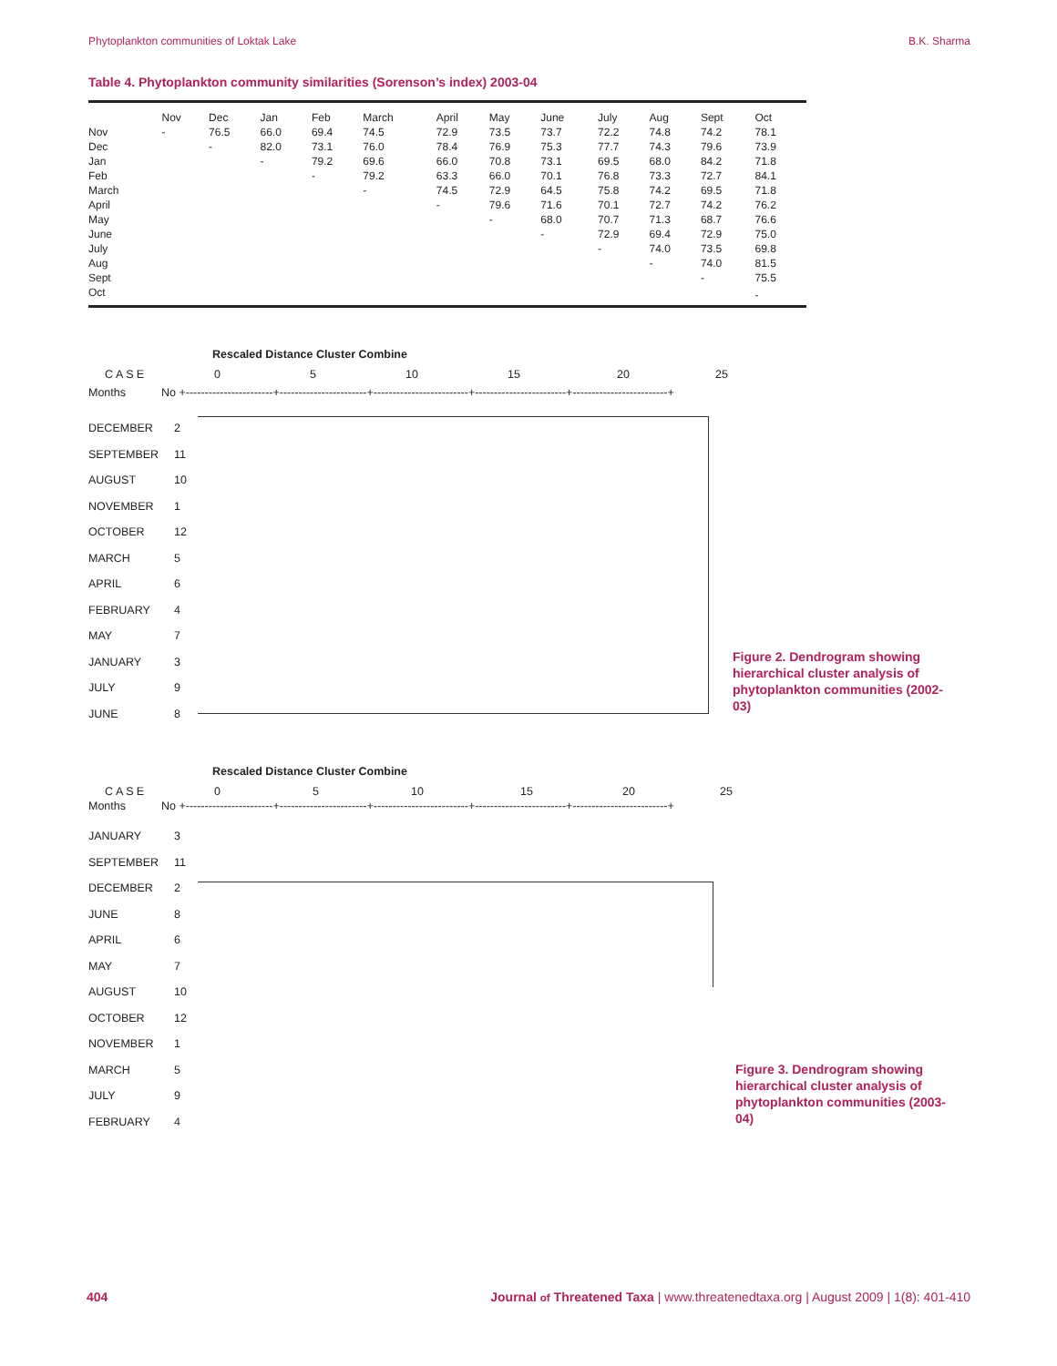Phytoplankton communities of Loktak Lake B.K. Sharma
Table 4. Phytoplankton community similarities (Sorenson’s index) 2003-04
| | Nov | Dec | Jan | Feb | March | April | May | June | July | Aug | Sept | Oct |
| --- | --- | --- | --- | --- | --- | --- | --- | --- | --- | --- | --- | --- |
| Nov | - | 76.5 | 66.0 | 69.4 | 74.5 | 72.9 | 73.5 | 73.7 | 72.2 | 74.8 | 74.2 | 78.1 |
| Dec | | - | 82.0 | 73.1 | 76.0 | 78.4 | 76.9 | 75.3 | 77.7 | 74.3 | 79.6 | 73.9 |
| Jan | | | - | 79.2 | 69.6 | 66.0 | 70.8 | 73.1 | 69.5 | 68.0 | 84.2 | 71.8 |
| Feb | | | | - | 79.2 | 63.3 | 66.0 | 70.1 | 76.8 | 73.3 | 72.7 | 84.1 |
| March | | | | | - | 74.5 | 72.9 | 64.5 | 75.8 | 74.2 | 69.5 | 71.8 |
| April | | | | | | - | 79.6 | 71.6 | 70.1 | 72.7 | 74.2 | 76.2 |
| May | | | | | | | - | 68.0 | 70.7 | 71.3 | 68.7 | 76.6 |
| June | | | | | | | | - | 72.9 | 69.4 | 72.9 | 75.0 |
| July | | | | | | | | | - | 74.0 | 73.5 | 69.8 |
| Aug | | | | | | | | | | - | 74.0 | 81.5 |
| Sept | | | | | | | | | | | - | 75.5 |
| Oct | | | | | | | | | | | | - |
Rescaled Distance Cluster Combine
CASE 0 5 10 15 20 25
Months No +-----------------------+-----------------------+-------------------------+------------------------+-------------------------+
DECEMBER 2
SEPTEMBER 11
AUGUST 10
NOVEMBER 1
OCTOBER 12
MARCH 5
APRIL 6
FEBRUARY 4
MAY 7
JANUARY 3
JULY 9
JUNE 8
Figure 2. Dendrogram showing hierarchical cluster analysis of phytoplankton communities (2002-03)
Rescaled Distance Cluster Combine
CASE 0 5 10 15 20 25
Months No +-----------------------+-----------------------+-------------------------+------------------------+-------------------------+
JANUARY 3
SEPTEMBER 11
DECEMBER 2
JUNE 8
APRIL 6
MAY 7
AUGUST 10
OCTOBER 12
NOVEMBER 1
MARCH 5
JULY 9
FEBRUARY 4
Figure 3. Dendrogram showing hierarchical cluster analysis of phytoplankton communities (2003-04)
404 Journal of Threatened Taxa | www.threatenedtaxa.org | August 2009 | 1(8): 401-410